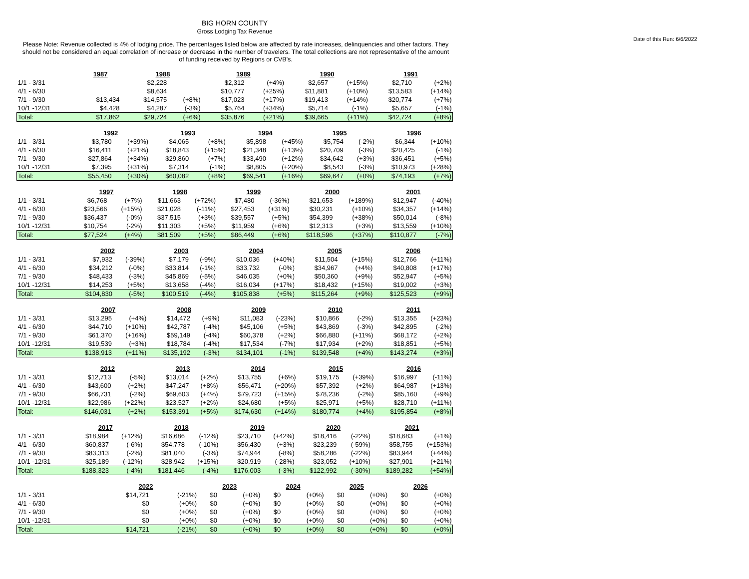BIG HORN COUNTY
Gross Lodging Tax Revenue
Date of this Run: 6/6/2022
Please Note: Revenue collected is 4% of lodging price. The percentages listed below are affected by rate increases, delinquencies and other factors. They should not be considered an equal correlation of increase or decrease in the number of travelers. The total collections are not representative of the amount of funding received by Regions or CVB's.
| | 1987 | | 1988 | | 1989 | | 1990 | | 1991 | |
| 1/1 - 3/31 | | | $2,228 | | $2,312 | (+4%) | $2,657 | (+15%) | $2,710 | (+2%) |
| 4/1 - 6/30 | | | $8,634 | | $10,777 | (+25%) | $11,881 | (+10%) | $13,583 | (+14%) |
| 7/1 - 9/30 | $13,434 | | $14,575 | (+8%) | $17,023 | (+17%) | $19,413 | (+14%) | $20,774 | (+7%) |
| 10/1 -12/31 | $4,428 | | $4,287 | (-3%) | $5,764 | (+34%) | $5,714 | (-1%) | $5,657 | (-1%) |
| Total: | $17,862 | | $29,724 | (+6%) | $35,876 | (+21%) | $39,665 | (+11%) | $42,724 | (+8%) |
| | 1992 | | 1993 | | 1994 | | 1995 | | 1996 | |
| 1/1 - 3/31 | $3,780 | (+39%) | $4,065 | (+8%) | $5,898 | (+45%) | $5,754 | (-2%) | $6,344 | (+10%) |
| 4/1 - 6/30 | $16,411 | (+21%) | $18,843 | (+15%) | $21,348 | (+13%) | $20,709 | (-3%) | $20,425 | (-1%) |
| 7/1 - 9/30 | $27,864 | (+34%) | $29,860 | (+7%) | $33,490 | (+12%) | $34,642 | (+3%) | $36,451 | (+5%) |
| 10/1 -12/31 | $7,395 | (+31%) | $7,314 | (-1%) | $8,805 | (+20%) | $8,543 | (-3%) | $10,973 | (+28%) |
| Total: | $55,450 | (+30%) | $60,082 | (+8%) | $69,541 | (+16%) | $69,647 | (+0%) | $74,193 | (+7%) |
| | 1997 | | 1998 | | 1999 | | 2000 | | 2001 | |
| 1/1 - 3/31 | $6,768 | (+7%) | $11,663 | (+72%) | $7,480 | (-36%) | $21,653 | (+189%) | $12,947 | (-40%) |
| 4/1 - 6/30 | $23,566 | (+15%) | $21,028 | (-11%) | $27,453 | (+31%) | $30,231 | (+10%) | $34,357 | (+14%) |
| 7/1 - 9/30 | $36,437 | (-0%) | $37,515 | (+3%) | $39,557 | (+5%) | $54,399 | (+38%) | $50,014 | (-8%) |
| 10/1 -12/31 | $10,754 | (-2%) | $11,303 | (+5%) | $11,959 | (+6%) | $12,313 | (+3%) | $13,559 | (+10%) |
| Total: | $77,524 | (+4%) | $81,509 | (+5%) | $86,449 | (+6%) | $118,596 | (+37%) | $110,877 | (-7%) |
| | 2002 | | 2003 | | 2004 | | 2005 | | 2006 | |
| 1/1 - 3/31 | $7,932 | (-39%) | $7,179 | (-9%) | $10,036 | (+40%) | $11,504 | (+15%) | $12,766 | (+11%) |
| 4/1 - 6/30 | $34,212 | (-0%) | $33,814 | (-1%) | $33,732 | (-0%) | $34,967 | (+4%) | $40,808 | (+17%) |
| 7/1 - 9/30 | $48,433 | (-3%) | $45,869 | (-5%) | $46,035 | (+0%) | $50,360 | (+9%) | $52,947 | (+5%) |
| 10/1 -12/31 | $14,253 | (+5%) | $13,658 | (-4%) | $16,034 | (+17%) | $18,432 | (+15%) | $19,002 | (+3%) |
| Total: | $104,830 | (-5%) | $100,519 | (-4%) | $105,838 | (+5%) | $115,264 | (+9%) | $125,523 | (+9%) |
| | 2007 | | 2008 | | 2009 | | 2010 | | 2011 | |
| 1/1 - 3/31 | $13,295 | (+4%) | $14,472 | (+9%) | $11,083 | (-23%) | $10,866 | (-2%) | $13,355 | (+23%) |
| 4/1 - 6/30 | $44,710 | (+10%) | $42,787 | (-4%) | $45,106 | (+5%) | $43,869 | (-3%) | $42,895 | (-2%) |
| 7/1 - 9/30 | $61,370 | (+16%) | $59,149 | (-4%) | $60,378 | (+2%) | $66,880 | (+11%) | $68,172 | (+2%) |
| 10/1 -12/31 | $19,539 | (+3%) | $18,784 | (-4%) | $17,534 | (-7%) | $17,934 | (+2%) | $18,851 | (+5%) |
| Total: | $138,913 | (+11%) | $135,192 | (-3%) | $134,101 | (-1%) | $139,548 | (+4%) | $143,274 | (+3%) |
| | 2012 | | 2013 | | 2014 | | 2015 | | 2016 | |
| 1/1 - 3/31 | $12,713 | (-5%) | $13,014 | (+2%) | $13,755 | (+6%) | $19,175 | (+39%) | $16,997 | (-11%) |
| 4/1 - 6/30 | $43,600 | (+2%) | $47,247 | (+8%) | $56,471 | (+20%) | $57,392 | (+2%) | $64,987 | (+13%) |
| 7/1 - 9/30 | $66,731 | (-2%) | $69,603 | (+4%) | $79,723 | (+15%) | $78,236 | (-2%) | $85,160 | (+9%) |
| 10/1 -12/31 | $22,986 | (+22%) | $23,527 | (+2%) | $24,680 | (+5%) | $25,971 | (+5%) | $28,710 | (+11%) |
| Total: | $146,031 | (+2%) | $153,391 | (+5%) | $174,630 | (+14%) | $180,774 | (+4%) | $195,854 | (+8%) |
| | 2017 | | 2018 | | 2019 | | 2020 | | 2021 | |
| 1/1 - 3/31 | $18,984 | (+12%) | $16,686 | (-12%) | $23,710 | (+42%) | $18,416 | (-22%) | $18,683 | (+1%) |
| 4/1 - 6/30 | $60,837 | (-6%) | $54,778 | (-10%) | $56,430 | (+3%) | $23,239 | (-59%) | $58,755 | (+153%) |
| 7/1 - 9/30 | $83,313 | (-2%) | $81,040 | (-3%) | $74,944 | (-8%) | $58,286 | (-22%) | $83,944 | (+44%) |
| 10/1 -12/31 | $25,189 | (-12%) | $28,942 | (+15%) | $20,919 | (-28%) | $23,052 | (+10%) | $27,901 | (+21%) |
| Total: | $188,323 | (-4%) | $181,446 | (-4%) | $176,003 | (-3%) | $122,992 | (-30%) | $189,282 | (+54%) |
| | 2022 | | 2023 | | 2024 | | 2025 | | 2026 | |
| 1/1 - 3/31 | $14,721 | (-21%) | $0 | (+0%) | $0 | (+0%) | $0 | (+0%) | $0 | (+0%) |
| 4/1 - 6/30 | $0 | (+0%) | $0 | (+0%) | $0 | (+0%) | $0 | (+0%) | $0 | (+0%) |
| 7/1 - 9/30 | $0 | (+0%) | $0 | (+0%) | $0 | (+0%) | $0 | (+0%) | $0 | (+0%) |
| 10/1 -12/31 | $0 | (+0%) | $0 | (+0%) | $0 | (+0%) | $0 | (+0%) | $0 | (+0%) |
| Total: | $14,721 | (-21%) | $0 | (+0%) | $0 | (+0%) | $0 | (+0%) | $0 | (+0%) |